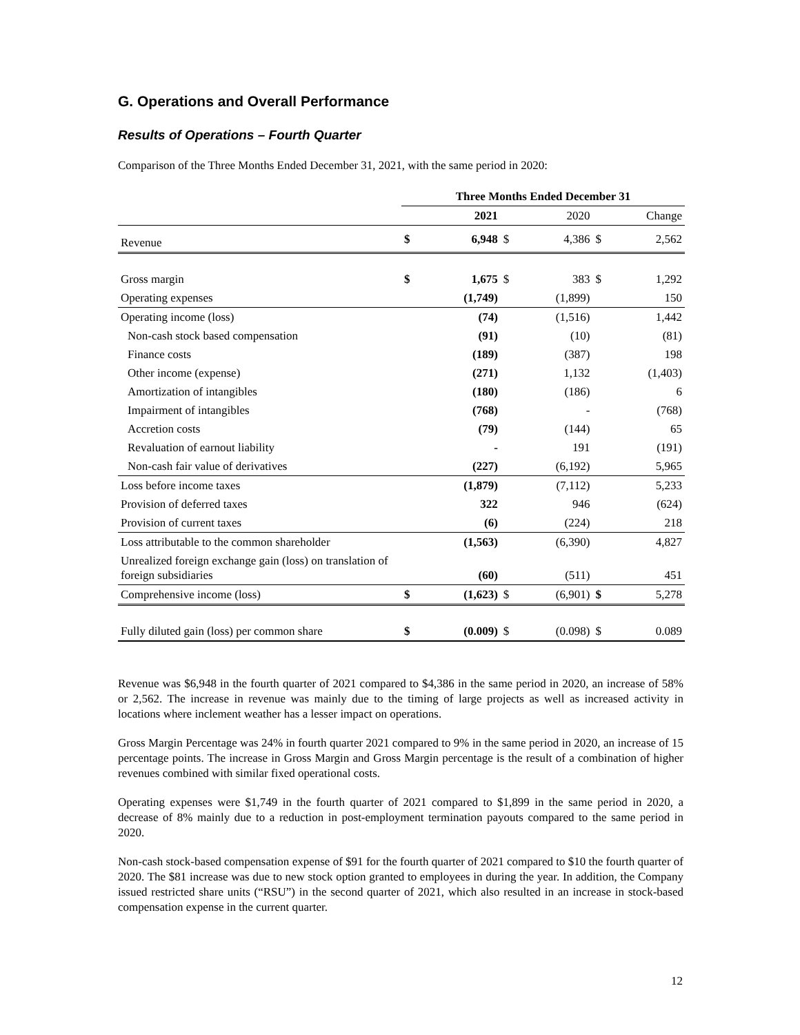G. Operations and Overall Performance
Results of Operations – Fourth Quarter
Comparison of the Three Months Ended December 31, 2021, with the same period in 2020:
| | Three Months Ended December 31 | | | | | |
| --- | --- | --- | --- | --- | --- | --- |
| | 2021 | | 2020 | | Change | |
| Revenue | $ | 6,948 | $ | 4,386 | $ | 2,562 |
| Gross margin | $ | 1,675 | $ | 383 | $ | 1,292 |
| Operating expenses | | (1,749) | | (1,899) | | 150 |
| Operating income (loss) | | (74) | | (1,516) | | 1,442 |
| Non-cash stock based compensation | | (91) | | (10) | | (81) |
| Finance costs | | (189) | | (387) | | 198 |
| Other income (expense) | | (271) | | 1,132 | | (1,403) |
| Amortization of intangibles | | (180) | | (186) | | 6 |
| Impairment of intangibles | | (768) | | - | | (768) |
| Accretion costs | | (79) | | (144) | | 65 |
| Revaluation of earnout liability | | - | | 191 | | (191) |
| Non-cash fair value of derivatives | | (227) | | (6,192) | | 5,965 |
| Loss before income taxes | | (1,879) | | (7,112) | | 5,233 |
| Provision of deferred taxes | | 322 | | 946 | | (624) |
| Provision of current taxes | | (6) | | (224) | | 218 |
| Loss attributable to the common shareholder | | (1,563) | | (6,390) | | 4,827 |
| Unrealized foreign exchange gain (loss) on translation of foreign subsidiaries | | (60) | | (511) | | 451 |
| Comprehensive income (loss) | $ | (1,623) | $ | (6,901) | $ | 5,278 |
| Fully diluted gain (loss) per common share | $ | (0.009) | $ | (0.098) | $ | 0.089 |
Revenue was $6,948 in the fourth quarter of 2021 compared to $4,386 in the same period in 2020, an increase of 58% or 2,562. The increase in revenue was mainly due to the timing of large projects as well as increased activity in locations where inclement weather has a lesser impact on operations.
Gross Margin Percentage was 24% in fourth quarter 2021 compared to 9% in the same period in 2020, an increase of 15 percentage points. The increase in Gross Margin and Gross Margin percentage is the result of a combination of higher revenues combined with similar fixed operational costs.
Operating expenses were $1,749 in the fourth quarter of 2021 compared to $1,899 in the same period in 2020, a decrease of 8% mainly due to a reduction in post-employment termination payouts compared to the same period in 2020.
Non-cash stock-based compensation expense of $91 for the fourth quarter of 2021 compared to $10 the fourth quarter of 2020. The $81 increase was due to new stock option granted to employees in during the year. In addition, the Company issued restricted share units (“RSU”) in the second quarter of 2021, which also resulted in an increase in stock-based compensation expense in the current quarter.
12